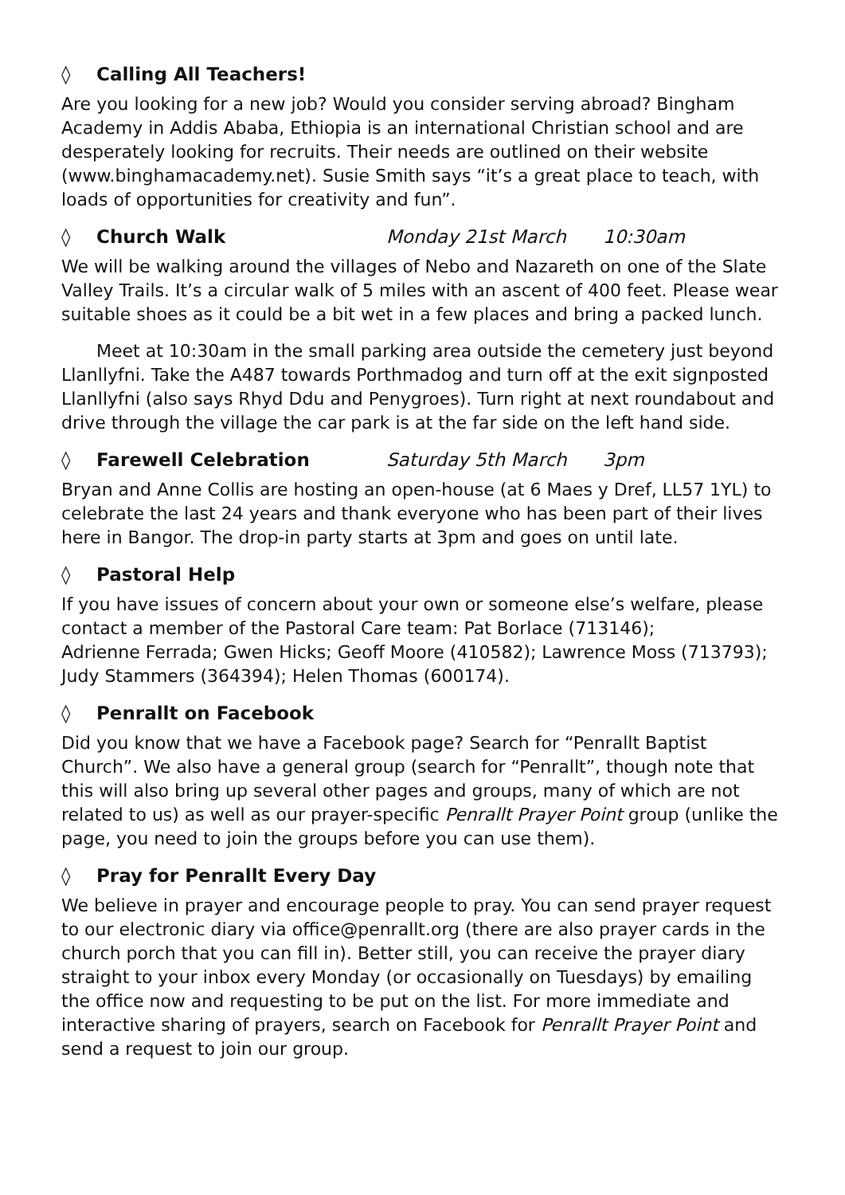◊ Calling All Teachers!
Are you looking for a new job? Would you consider serving abroad? Bingham Academy in Addis Ababa, Ethiopia is an international Christian school and are desperately looking for recruits. Their needs are outlined on their website (www.binghamacademy.net). Susie Smith says “it’s a great place to teach, with loads of opportunities for creativity and fun”.
◊ Church Walk Monday 21st March 10:30am
We will be walking around the villages of Nebo and Nazareth on one of the Slate Valley Trails. It’s a circular walk of 5 miles with an ascent of 400 feet. Please wear suitable shoes as it could be a bit wet in a few places and bring a packed lunch.
Meet at 10:30am in the small parking area outside the cemetery just beyond Llanllyfni. Take the A487 towards Porthmadog and turn off at the exit signposted Llanllyfni (also says Rhyd Ddu and Penygroes). Turn right at next roundabout and drive through the village the car park is at the far side on the left hand side.
◊ Farewell Celebration Saturday 5th March 3pm
Bryan and Anne Collis are hosting an open-house (at 6 Maes y Dref, LL57 1YL) to celebrate the last 24 years and thank everyone who has been part of their lives here in Bangor. The drop-in party starts at 3pm and goes on until late.
◊ Pastoral Help
If you have issues of concern about your own or someone else’s welfare, please contact a member of the Pastoral Care team: Pat Borlace (713146);
Adrienne Ferrada; Gwen Hicks; Geoff Moore (410582); Lawrence Moss (713793); Judy Stammers (364394); Helen Thomas (600174).
◊ Penrallt on Facebook
Did you know that we have a Facebook page? Search for “Penrallt Baptist Church”. We also have a general group (search for “Penrallt”, though note that this will also bring up several other pages and groups, many of which are not related to us) as well as our prayer-specific Penrallt Prayer Point group (unlike the page, you need to join the groups before you can use them).
◊ Pray for Penrallt Every Day
We believe in prayer and encourage people to pray. You can send prayer request to our electronic diary via office@penrallt.org (there are also prayer cards in the church porch that you can fill in). Better still, you can receive the prayer diary straight to your inbox every Monday (or occasionally on Tuesdays) by emailing the office now and requesting to be put on the list. For more immediate and interactive sharing of prayers, search on Facebook for Penrallt Prayer Point and send a request to join our group.